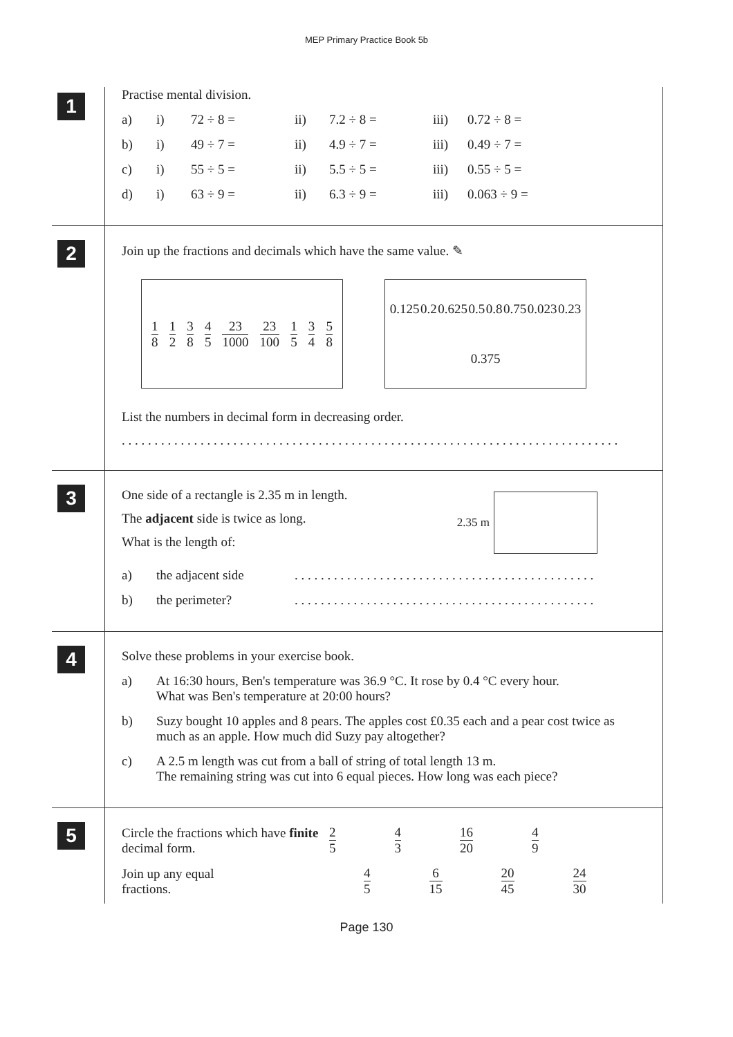MEP Primary Practice Book 5b
1
Practise mental division.
a) i) 72 ÷ 8 = ii) 7.2 ÷ 8 = iii) 0.72 ÷ 8 =
b) i) 49 ÷ 7 = ii) 4.9 ÷ 7 = iii) 0.49 ÷ 7 =
c) i) 55 ÷ 5 = ii) 5.5 ÷ 5 = iii) 0.55 ÷ 5 =
d) i) 63 ÷ 9 = ii) 6.3 ÷ 9 = iii) 0.063 ÷ 9 =
2
Join up the fractions and decimals which have the same value. ✎
1 8 1 2 3 8 4 5 23 1000 23 100 1 5 3 4 5 8
0.125 0.2 0.625 0.5 0.8 0.75 0.023 0.23 0.375
List the numbers in decimal form in decreasing order.
. . . . . . . . . . . . . . . . . . . . . . . . . . . . . . . . . . . . . . . . . . . . . . . . . . . . . . . . . . . . . . . . . . . . . . . . . . . .
3
One side of a rectangle is 2.35 m in length.
The adjacent side is twice as long.
What is the length of:
2.35 m
a) the adjacent side. . . . . . . . . . . . . . . . . . . . . . . . . . . . . . . . . . . . . . . . . . . . . .
b) the perimeter?. . . . . . . . . . . . . . . . . . . . . . . . . . . . . . . . . . . . . . . . . . . . . .
4
Solve these problems in your exercise book.
a) At 16:30 hours, Ben's temperature was 36.9 °C. It rose by 0.4 °C every hour.
What was Ben's temperature at 20:00 hours?
b) Suzy bought 10 apples and 8 pears. The apples cost £0.35 each and a pear cost twice as much as an apple. How much did Suzy pay altogether?
c) A 2.5 m length was cut from a ball of string of total length 13 m.
The remaining string was cut into 6 equal pieces. How long was each piece?
5
Circle the fractions which have finite decimal form. 2 5 4 3 16 20 4 9
Join up any equal
fractions. 4 5 6 15 20 45 24 30
Page 130